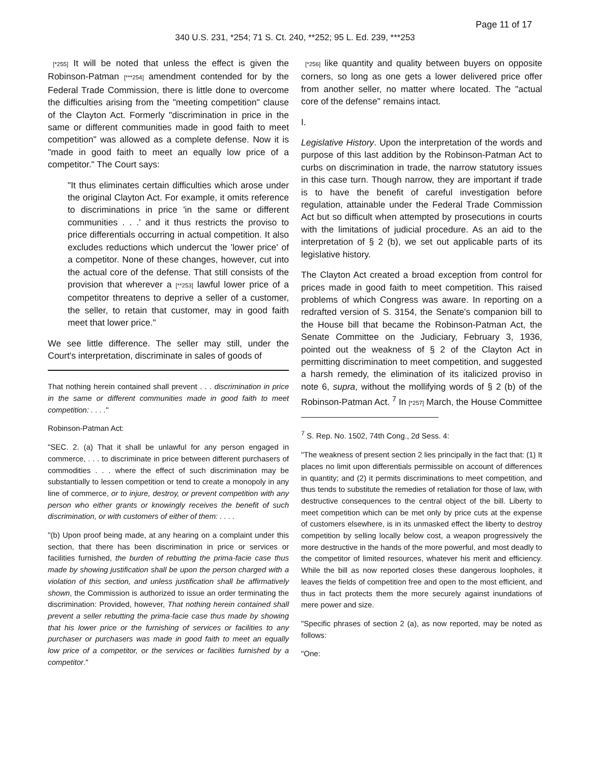Page 11 of 17
340 U.S. 231, *254; 71 S. Ct. 240, **252; 95 L. Ed. 239, ***253
[*255] It will be noted that unless the effect is given the Robinson-Patman [***254] amendment contended for by the Federal Trade Commission, there is little done to overcome the difficulties arising from the "meeting competition" clause of the Clayton Act. Formerly "discrimination in price in the same or different communities made in good faith to meet competition" was allowed as a complete defense. Now it is "made in good faith to meet an equally low price of a competitor." The Court says:
"It thus eliminates certain difficulties which arose under the original Clayton Act. For example, it omits reference to discriminations in price 'in the same or different communities . . .' and it thus restricts the proviso to price differentials occurring in actual competition. It also excludes reductions which undercut the 'lower price' of a competitor. None of these changes, however, cut into the actual core of the defense. That still consists of the provision that wherever a [**253] lawful lower price of a competitor threatens to deprive a seller of a customer, the seller, to retain that customer, may in good faith meet that lower price."
We see little difference. The seller may still, under the Court's interpretation, discriminate in sales of goods of
That nothing herein contained shall prevent . . . discrimination in price in the same or different communities made in good faith to meet competition: . . . ."
Robinson-Patman Act:
"SEC. 2. (a) That it shall be unlawful for any person engaged in commerce, . . . to discriminate in price between different purchasers of commodities . . . where the effect of such discrimination may be substantially to lessen competition or tend to create a monopoly in any line of commerce, or to injure, destroy, or prevent competition with any person who either grants or knowingly receives the benefit of such discrimination, or with customers of either of them: . . . .
"(b) Upon proof being made, at any hearing on a complaint under this section, that there has been discrimination in price or services or facilities furnished, the burden of rebutting the prima-facie case thus made by showing justification shall be upon the person charged with a violation of this section, and unless justification shall be affirmatively shown, the Commission is authorized to issue an order terminating the discrimination: Provided, however, That nothing herein contained shall prevent a seller rebutting the prima-facie case thus made by showing that his lower price or the furnishing of services or facilities to any purchaser or purchasers was made in good faith to meet an equally low price of a competitor, or the services or facilities furnished by a competitor."
[*256] like quantity and quality between buyers on opposite corners, so long as one gets a lower delivered price offer from another seller, no matter where located. The "actual core of the defense" remains intact.
I.
Legislative History. Upon the interpretation of the words and purpose of this last addition by the Robinson-Patman Act to curbs on discrimination in trade, the narrow statutory issues in this case turn. Though narrow, they are important if trade is to have the benefit of careful investigation before regulation, attainable under the Federal Trade Commission Act but so difficult when attempted by prosecutions in courts with the limitations of judicial procedure. As an aid to the interpretation of § 2 (b), we set out applicable parts of its legislative history.
The Clayton Act created a broad exception from control for prices made in good faith to meet competition. This raised problems of which Congress was aware. In reporting on a redrafted version of S. 3154, the Senate's companion bill to the House bill that became the Robinson-Patman Act, the Senate Committee on the Judiciary, February 3, 1936, pointed out the weakness of § 2 of the Clayton Act in permitting discrimination to meet competition, and suggested a harsh remedy, the elimination of its italicized proviso in note 6, supra, without the mollifying words of § 2 (b) of the Robinson-Patman Act. <sup>7</sup> In [*257] March, the House Committee
<sup>7</sup> S. Rep. No. 1502, 74th Cong., 2d Sess. 4:
"The weakness of present section 2 lies principally in the fact that: (1) It places no limit upon differentials permissible on account of differences in quantity; and (2) it permits discriminations to meet competition, and thus tends to substitute the remedies of retaliation for those of law, with destructive consequences to the central object of the bill. Liberty to meet competition which can be met only by price cuts at the expense of customers elsewhere, is in its unmasked effect the liberty to destroy competition by selling locally below cost, a weapon progressively the more destructive in the hands of the more powerful, and most deadly to the competitor of limited resources, whatever his merit and efficiency. While the bill as now reported closes these dangerous loopholes, it leaves the fields of competition free and open to the most efficient, and thus in fact protects them the more securely against inundations of mere power and size.
"Specific phrases of section 2 (a), as now reported, may be noted as follows:
"One: